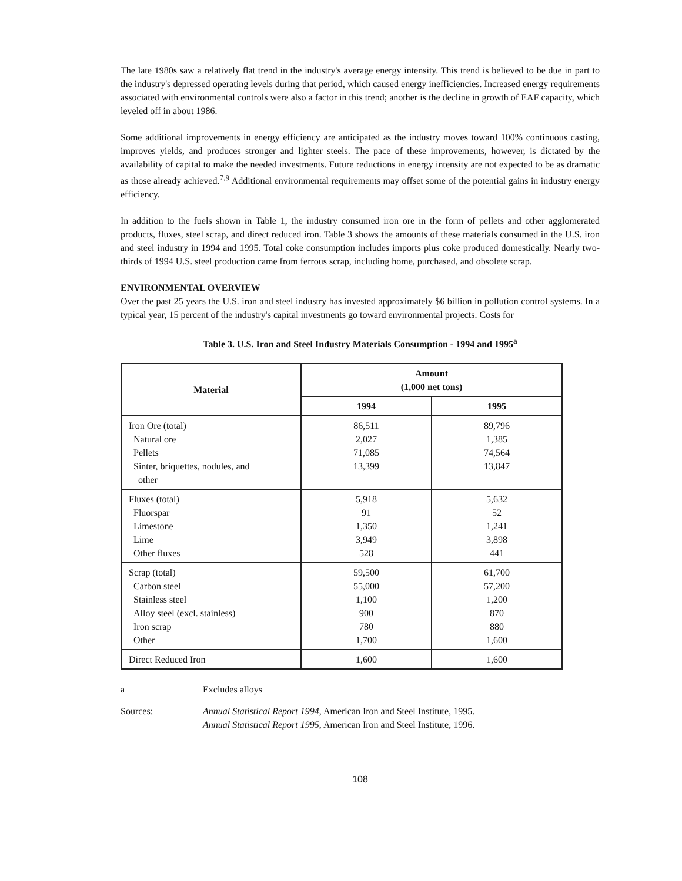The late 1980s saw a relatively flat trend in the industry's average energy intensity. This trend is believed to be due in part to the industry's depressed operating levels during that period, which caused energy inefficiencies. Increased energy requirements associated with environmental controls were also a factor in this trend; another is the decline in growth of EAF capacity, which leveled off in about 1986.
Some additional improvements in energy efficiency are anticipated as the industry moves toward 100% continuous casting, improves yields, and produces stronger and lighter steels. The pace of these improvements, however, is dictated by the availability of capital to make the needed investments. Future reductions in energy intensity are not expected to be as dramatic as those already achieved.<sup>7,9</sup> Additional environmental requirements may offset some of the potential gains in industry energy efficiency.
In addition to the fuels shown in Table 1, the industry consumed iron ore in the form of pellets and other agglomerated products, fluxes, steel scrap, and direct reduced iron. Table 3 shows the amounts of these materials consumed in the U.S. iron and steel industry in 1994 and 1995. Total coke consumption includes imports plus coke produced domestically. Nearly two-thirds of 1994 U.S. steel production came from ferrous scrap, including home, purchased, and obsolete scrap.
ENVIRONMENTAL OVERVIEW
Over the past 25 years the U.S. iron and steel industry has invested approximately $6 billion in pollution control systems. In a typical year, 15 percent of the industry's capital investments go toward environmental projects. Costs for
Table 3. U.S. Iron and Steel Industry Materials Consumption - 1994 and 1995<sup>a</sup>
| Material | Amount (1,000 net tons) | |
| --- | --- | --- |
| | 1994 | 1995 |
| Iron Ore (total) Natural ore Pellets Sinter, briquettes, nodules, and other | 86,511 2,027 71,085 13,399 | 89,796 1,385 74,564 13,847 |
| Fluxes (total) Fluorspar Limestone Lime Other fluxes | 5,918 91 1,350 3,949 528 | 5,632 52 1,241 3,898 441 |
| Scrap (total) Carbon steel Stainless steel Alloy steel (excl. stainless) Iron scrap Other | 59,500 55,000 1,100 900 780 1,700 | 61,700 57,200 1,200 870 880 1,600 |
| Direct Reduced Iron | 1,600 | 1,600 |
a Excludes alloys
Sources: Annual Statistical Report 1994, American Iron and Steel Institute, 1995.
Annual Statistical Report 1995, American Iron and Steel Institute, 1996.
108